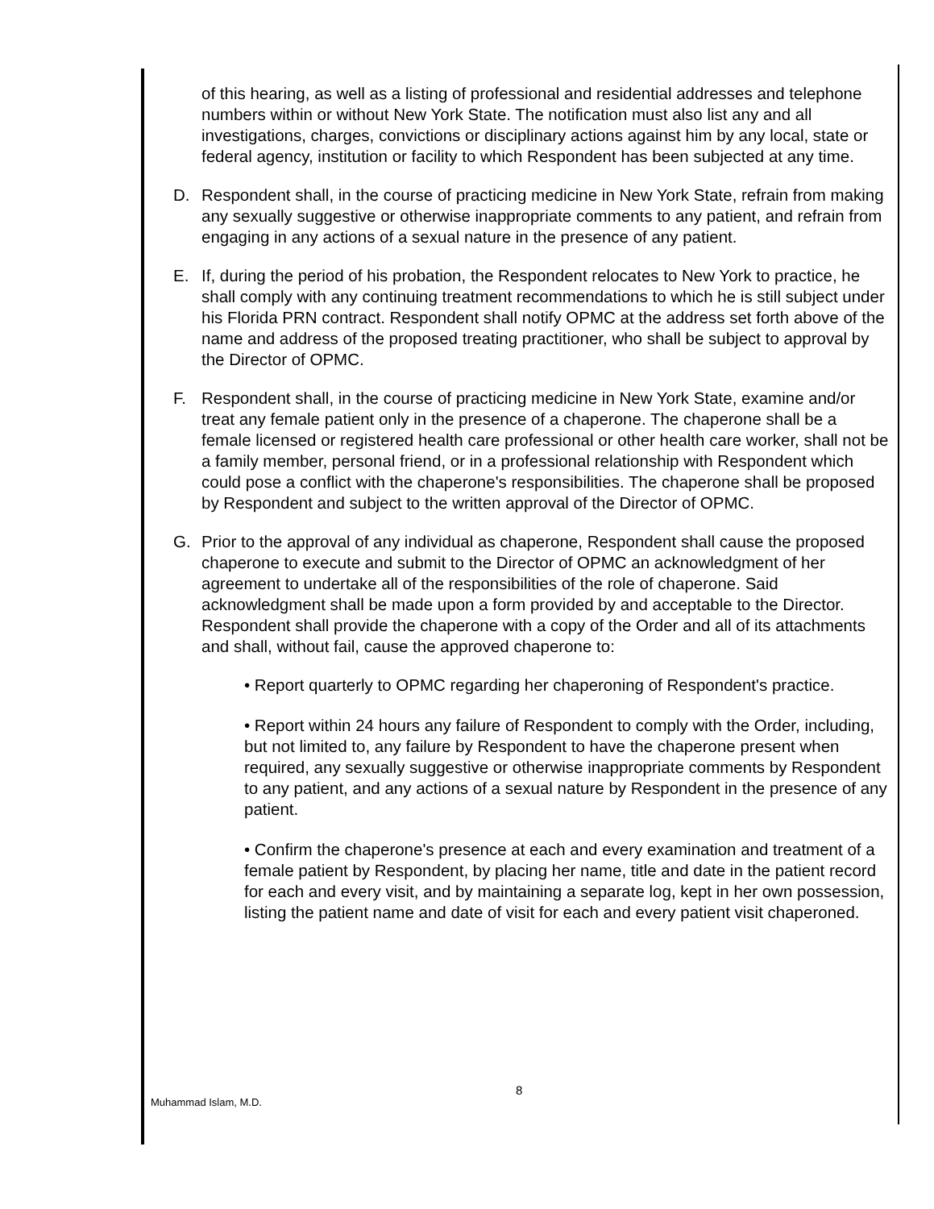of this hearing, as well as a listing of professional and residential addresses and telephone numbers within or without New York State. The notification must also list any and all investigations, charges, convictions or disciplinary actions against him by any local, state or federal agency, institution or facility to which Respondent has been subjected at any time.
D. Respondent shall, in the course of practicing medicine in New York State, refrain from making any sexually suggestive or otherwise inappropriate comments to any patient, and refrain from engaging in any actions of a sexual nature in the presence of any patient.
E. If, during the period of his probation, the Respondent relocates to New York to practice, he shall comply with any continuing treatment recommendations to which he is still subject under his Florida PRN contract. Respondent shall notify OPMC at the address set forth above of the name and address of the proposed treating practitioner, who shall be subject to approval by the Director of OPMC.
F. Respondent shall, in the course of practicing medicine in New York State, examine and/or treat any female patient only in the presence of a chaperone. The chaperone shall be a female licensed or registered health care professional or other health care worker, shall not be a family member, personal friend, or in a professional relationship with Respondent which could pose a conflict with the chaperone's responsibilities. The chaperone shall be proposed by Respondent and subject to the written approval of the Director of OPMC.
G. Prior to the approval of any individual as chaperone, Respondent shall cause the proposed chaperone to execute and submit to the Director of OPMC an acknowledgment of her agreement to undertake all of the responsibilities of the role of chaperone. Said acknowledgment shall be made upon a form provided by and acceptable to the Director. Respondent shall provide the chaperone with a copy of the Order and all of its attachments and shall, without fail, cause the approved chaperone to:
• Report quarterly to OPMC regarding her chaperoning of Respondent's practice.
• Report within 24 hours any failure of Respondent to comply with the Order, including, but not limited to, any failure by Respondent to have the chaperone present when required, any sexually suggestive or otherwise inappropriate comments by Respondent to any patient, and any actions of a sexual nature by Respondent in the presence of any patient.
• Confirm the chaperone's presence at each and every examination and treatment of a female patient by Respondent, by placing her name, title and date in the patient record for each and every visit, and by maintaining a separate log, kept in her own possession, listing the patient name and date of visit for each and every patient visit chaperoned.
Muhammad Islam, M.D.
8